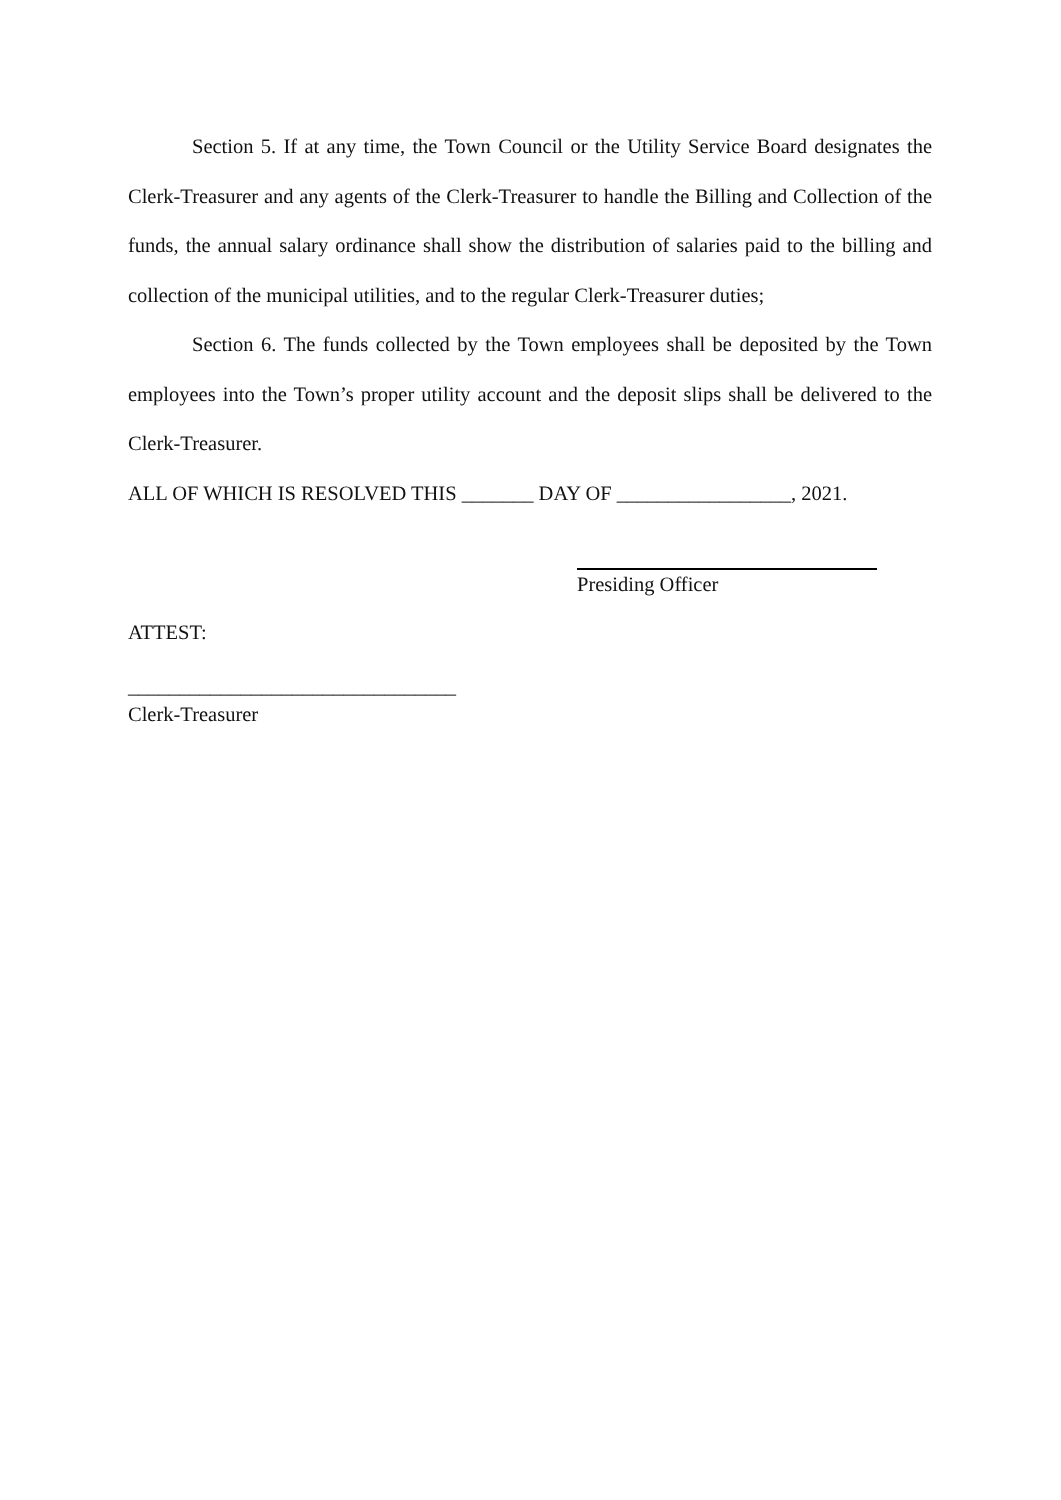Section 5. If at any time, the Town Council or the Utility Service Board designates the Clerk-Treasurer and any agents of the Clerk-Treasurer to handle the Billing and Collection of the funds, the annual salary ordinance shall show the distribution of salaries paid to the billing and collection of the municipal utilities, and to the regular Clerk-Treasurer duties;
Section 6. The funds collected by the Town employees shall be deposited by the Town employees into the Town’s proper utility account and the deposit slips shall be delivered to the Clerk-Treasurer.
ALL OF WHICH IS RESOLVED THIS _______ DAY OF _________________, 2021.
Presiding Officer
ATTEST:
________________________________
Clerk-Treasurer